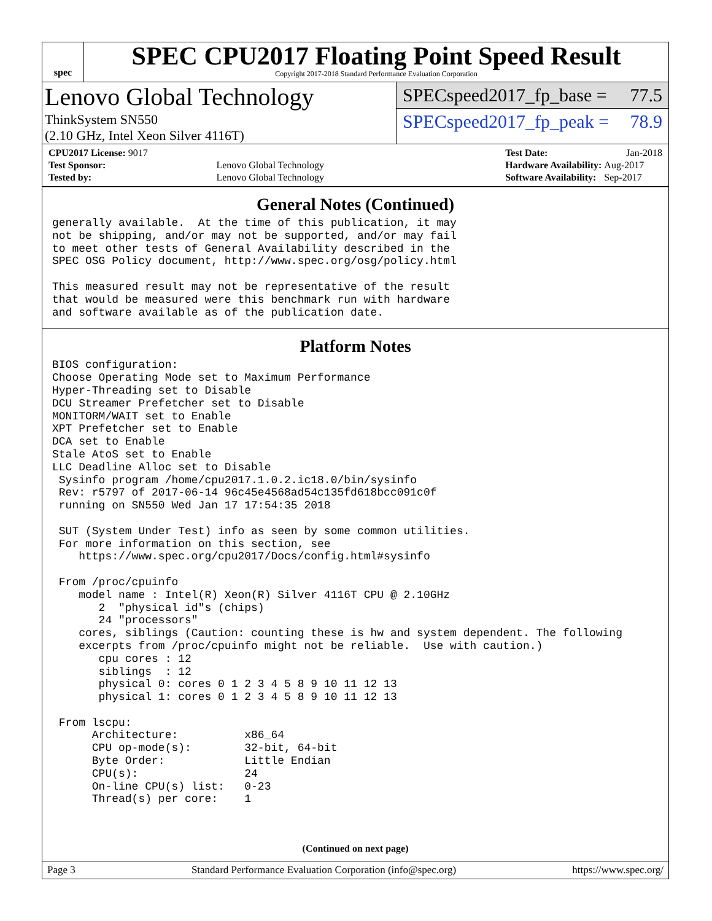spec
SPEC CPU2017 Floating Point Speed Result
Copyright 2017-2018 Standard Performance Evaluation Corporation
Lenovo Global Technology
ThinkSystem SN550
(2.10 GHz, Intel Xeon Silver 4116T)
SPECspeed2017_fp_base = 77.5
SPECspeed2017_fp_peak = 78.9
| CPU2017 License: 9017 | |
| Test Sponsor: | Lenovo Global Technology |
| Tested by: | Lenovo Global Technology |
| Test Date: | Jan-2018 |
| Hardware Availability: | Aug-2017 |
| Software Availability: | Sep-2017 |
General Notes (Continued)
generally available.  At the time of this publication, it may
not be shipping, and/or may not be supported, and/or may fail
to meet other tests of General Availability described in the
SPEC OSG Policy document, http://www.spec.org/osg/policy.html

This measured result may not be representative of the result
that would be measured were this benchmark run with hardware
and software available as of the publication date.
Platform Notes
BIOS configuration:
Choose Operating Mode set to Maximum Performance
Hyper-Threading set to Disable
DCU Streamer Prefetcher set to Disable
MONITORM/WAIT set to Enable
XPT Prefetcher set to Enable
DCA set to Enable
Stale AtoS set to Enable
LLC Deadline Alloc set to Disable
 Sysinfo program /home/cpu2017.1.0.2.ic18.0/bin/sysinfo
 Rev: r5797 of 2017-06-14 96c45e4568ad54c135fd618bcc091c0f
 running on SN550 Wed Jan 17 17:54:35 2018

 SUT (System Under Test) info as seen by some common utilities.
 For more information on this section, see
    https://www.spec.org/cpu2017/Docs/config.html#sysinfo

 From /proc/cpuinfo
    model name : Intel(R) Xeon(R) Silver 4116T CPU @ 2.10GHz
       2  "physical id"s (chips)
       24 "processors"
    cores, siblings (Caution: counting these is hw and system dependent. The following
    excerpts from /proc/cpuinfo might not be reliable.  Use with caution.)
       cpu cores : 12
       siblings  : 12
       physical 0: cores 0 1 2 3 4 5 8 9 10 11 12 13
       physical 1: cores 0 1 2 3 4 5 8 9 10 11 12 13

 From lscpu:
      Architecture:          x86_64
      CPU op-mode(s):        32-bit, 64-bit
      Byte Order:            Little Endian
      CPU(s):                24
      On-line CPU(s) list:   0-23
      Thread(s) per core:    1
(Continued on next page)
Page 3 Standard Performance Evaluation Corporation (info@spec.org) https://www.spec.org/